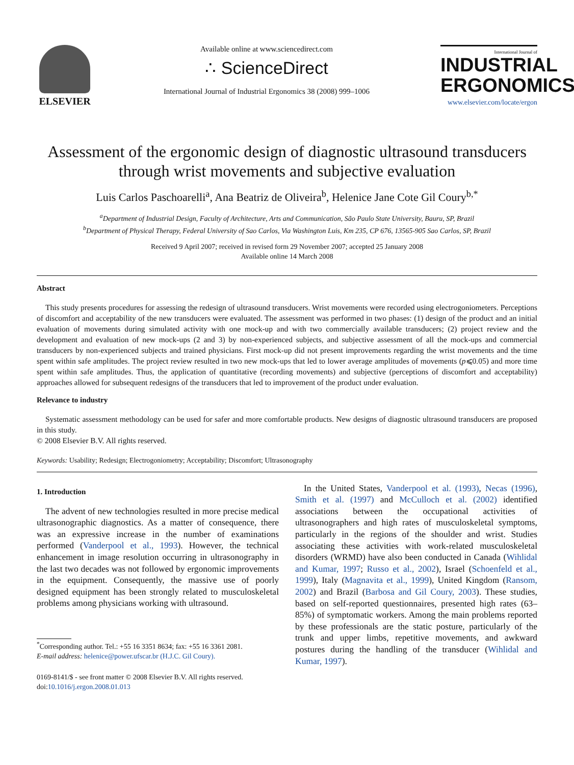ELSEVIER
Available online at www.sciencedirect.com
∴ ScienceDirect
International Journal of Industrial Ergonomics 38 (2008) 999–1006
International Journal of
INDUSTRIAL ERGONOMICS
www.elsevier.com/locate/ergon
Assessment of the ergonomic design of diagnostic ultrasound transducers through wrist movements and subjective evaluation
Luis Carlos Paschoarelli<sup>a</sup>, Ana Beatriz de Oliveira<sup>b</sup>, Helenice Jane Cote Gil Coury<sup>b,*</sup>
<sup>a</sup> Department of Industrial Design, Faculty of Architecture, Arts and Communication, São Paulo State University, Bauru, SP, Brazil
<sup>b</sup> Department of Physical Therapy, Federal University of Sao Carlos, Via Washington Luis, Km 235, CP 676, 13565-905 Sao Carlos, SP, Brazil
Received 9 April 2007; received in revised form 29 November 2007; accepted 25 January 2008
Available online 14 March 2008
Abstract
This study presents procedures for assessing the redesign of ultrasound transducers. Wrist movements were recorded using electrogoniometers. Perceptions of discomfort and acceptability of the new transducers were evaluated. The assessment was performed in two phases: (1) design of the product and an initial evaluation of movements during simulated activity with one mock-up and with two commercially available transducers; (2) project review and the development and evaluation of new mock-ups (2 and 3) by non-experienced subjects, and subjective assessment of all the mock-ups and commercial transducers by non-experienced subjects and trained physicians. First mock-up did not present improvements regarding the wrist movements and the time spent within safe amplitudes. The project review resulted in two new mock-ups that led to lower average amplitudes of movements (p⩽0.05) and more time spent within safe amplitudes. Thus, the application of quantitative (recording movements) and subjective (perceptions of discomfort and acceptability) approaches allowed for subsequent redesigns of the transducers that led to improvement of the product under evaluation.
Relevance to industry
Systematic assessment methodology can be used for safer and more comfortable products. New designs of diagnostic ultrasound transducers are proposed in this study.
© 2008 Elsevier B.V. All rights reserved.
Keywords: Usability; Redesign; Electrogoniometry; Acceptability; Discomfort; Ultrasonography
1. Introduction
The advent of new technologies resulted in more precise medical ultrasonographic diagnostics. As a matter of consequence, there was an expressive increase in the number of examinations performed (Vanderpool et al., 1993). However, the technical enhancement in image resolution occurring in ultrasonography in the last two decades was not followed by ergonomic improvements in the equipment. Consequently, the massive use of poorly designed equipment has been strongly related to musculoskeletal problems among physicians working with ultrasound.
<sup>*</sup> Corresponding author. Tel.: +55 16 3351 8634; fax: +55 16 3361 2081.
E-mail address: helenice@power.ufscar.br (H.J.C. Gil Coury).
0169-8141/$ - see front matter © 2008 Elsevier B.V. All rights reserved.
doi:10.1016/j.ergon.2008.01.013
In the United States, Vanderpool et al. (1993), Necas (1996), Smith et al. (1997) and McCulloch et al. (2002) identified associations between the occupational activities of ultrasonographers and high rates of musculoskeletal symptoms, particularly in the regions of the shoulder and wrist. Studies associating these activities with work-related musculoskeletal disorders (WRMD) have also been conducted in Canada (Wihlidal and Kumar, 1997; Russo et al., 2002), Israel (Schoenfeld et al., 1999), Italy (Magnavita et al., 1999), United Kingdom (Ransom, 2002) and Brazil (Barbosa and Gil Coury, 2003). These studies, based on self-reported questionnaires, presented high rates (63–85%) of symptomatic workers. Among the main problems reported by these professionals are the static posture, particularly of the trunk and upper limbs, repetitive movements, and awkward postures during the handling of the transducer (Wihlidal and Kumar, 1997).